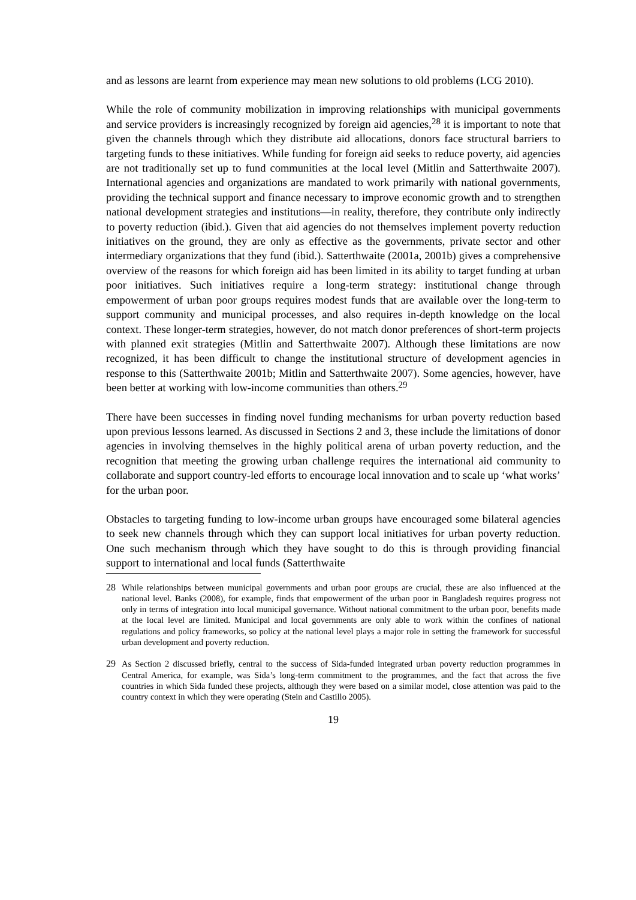and as lessons are learnt from experience may mean new solutions to old problems (LCG 2010).
While the role of community mobilization in improving relationships with municipal governments and service providers is increasingly recognized by foreign aid agencies,<sup>28</sup> it is important to note that given the channels through which they distribute aid allocations, donors face structural barriers to targeting funds to these initiatives. While funding for foreign aid seeks to reduce poverty, aid agencies are not traditionally set up to fund communities at the local level (Mitlin and Satterthwaite 2007). International agencies and organizations are mandated to work primarily with national governments, providing the technical support and finance necessary to improve economic growth and to strengthen national development strategies and institutions—in reality, therefore, they contribute only indirectly to poverty reduction (ibid.). Given that aid agencies do not themselves implement poverty reduction initiatives on the ground, they are only as effective as the governments, private sector and other intermediary organizations that they fund (ibid.). Satterthwaite (2001a, 2001b) gives a comprehensive overview of the reasons for which foreign aid has been limited in its ability to target funding at urban poor initiatives. Such initiatives require a long-term strategy: institutional change through empowerment of urban poor groups requires modest funds that are available over the long-term to support community and municipal processes, and also requires in-depth knowledge on the local context. These longer-term strategies, however, do not match donor preferences of short-term projects with planned exit strategies (Mitlin and Satterthwaite 2007). Although these limitations are now recognized, it has been difficult to change the institutional structure of development agencies in response to this (Satterthwaite 2001b; Mitlin and Satterthwaite 2007). Some agencies, however, have been better at working with low-income communities than others.<sup>29</sup>
There have been successes in finding novel funding mechanisms for urban poverty reduction based upon previous lessons learned. As discussed in Sections 2 and 3, these include the limitations of donor agencies in involving themselves in the highly political arena of urban poverty reduction, and the recognition that meeting the growing urban challenge requires the international aid community to collaborate and support country-led efforts to encourage local innovation and to scale up ‘what works’ for the urban poor.
Obstacles to targeting funding to low-income urban groups have encouraged some bilateral agencies to seek new channels through which they can support local initiatives for urban poverty reduction. One such mechanism through which they have sought to do this is through providing financial support to international and local funds (Satterthwaite
28 While relationships between municipal governments and urban poor groups are crucial, these are also influenced at the national level. Banks (2008), for example, finds that empowerment of the urban poor in Bangladesh requires progress not only in terms of integration into local municipal governance. Without national commitment to the urban poor, benefits made at the local level are limited. Municipal and local governments are only able to work within the confines of national regulations and policy frameworks, so policy at the national level plays a major role in setting the framework for successful urban development and poverty reduction.
29 As Section 2 discussed briefly, central to the success of Sida-funded integrated urban poverty reduction programmes in Central America, for example, was Sida’s long-term commitment to the programmes, and the fact that across the five countries in which Sida funded these projects, although they were based on a similar model, close attention was paid to the country context in which they were operating (Stein and Castillo 2005).
19